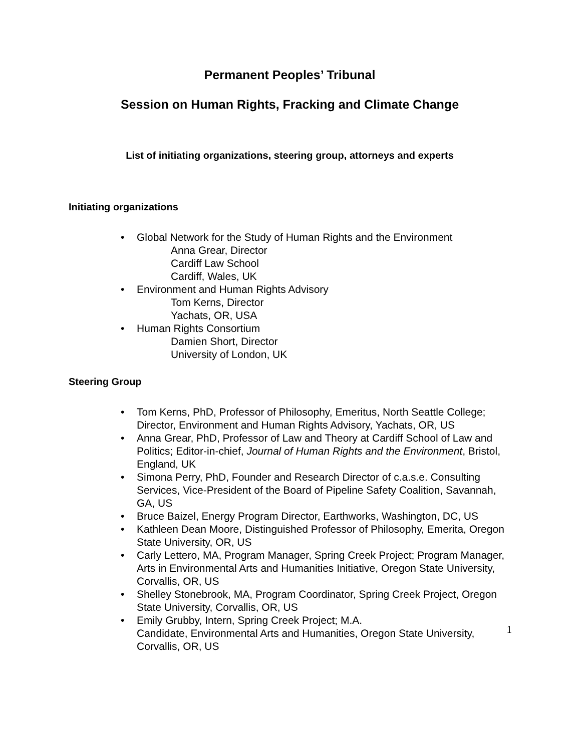Permanent Peoples’ Tribunal
Session on Human Rights, Fracking and Climate Change
List of initiating organizations, steering group, attorneys and experts
Initiating organizations
Global Network for the Study of Human Rights and the Environment
Anna Grear, Director
Cardiff Law School
Cardiff, Wales, UK
Environment and Human Rights Advisory
Tom Kerns, Director
Yachats, OR, USA
Human Rights Consortium
Damien Short, Director
University of London, UK
Steering Group
Tom Kerns, PhD, Professor of Philosophy, Emeritus, North Seattle College; Director, Environment and Human Rights Advisory, Yachats, OR, US
Anna Grear, PhD, Professor of Law and Theory at Cardiff School of Law and Politics; Editor-in-chief, Journal of Human Rights and the Environment, Bristol, England, UK
Simona Perry, PhD, Founder and Research Director of c.a.s.e. Consulting Services, Vice-President of the Board of Pipeline Safety Coalition, Savannah, GA, US
Bruce Baizel, Energy Program Director, Earthworks, Washington, DC, US
Kathleen Dean Moore, Distinguished Professor of Philosophy, Emerita, Oregon State University, OR, US
Carly Lettero, MA, Program Manager, Spring Creek Project; Program Manager, Arts in Environmental Arts and Humanities Initiative, Oregon State University, Corvallis, OR, US
Shelley Stonebrook, MA, Program Coordinator, Spring Creek Project, Oregon State University, Corvallis, OR, US
Emily Grubby, Intern, Spring Creek Project; M.A.
Candidate, Environmental Arts and Humanities, Oregon State University, Corvallis, OR, US
1